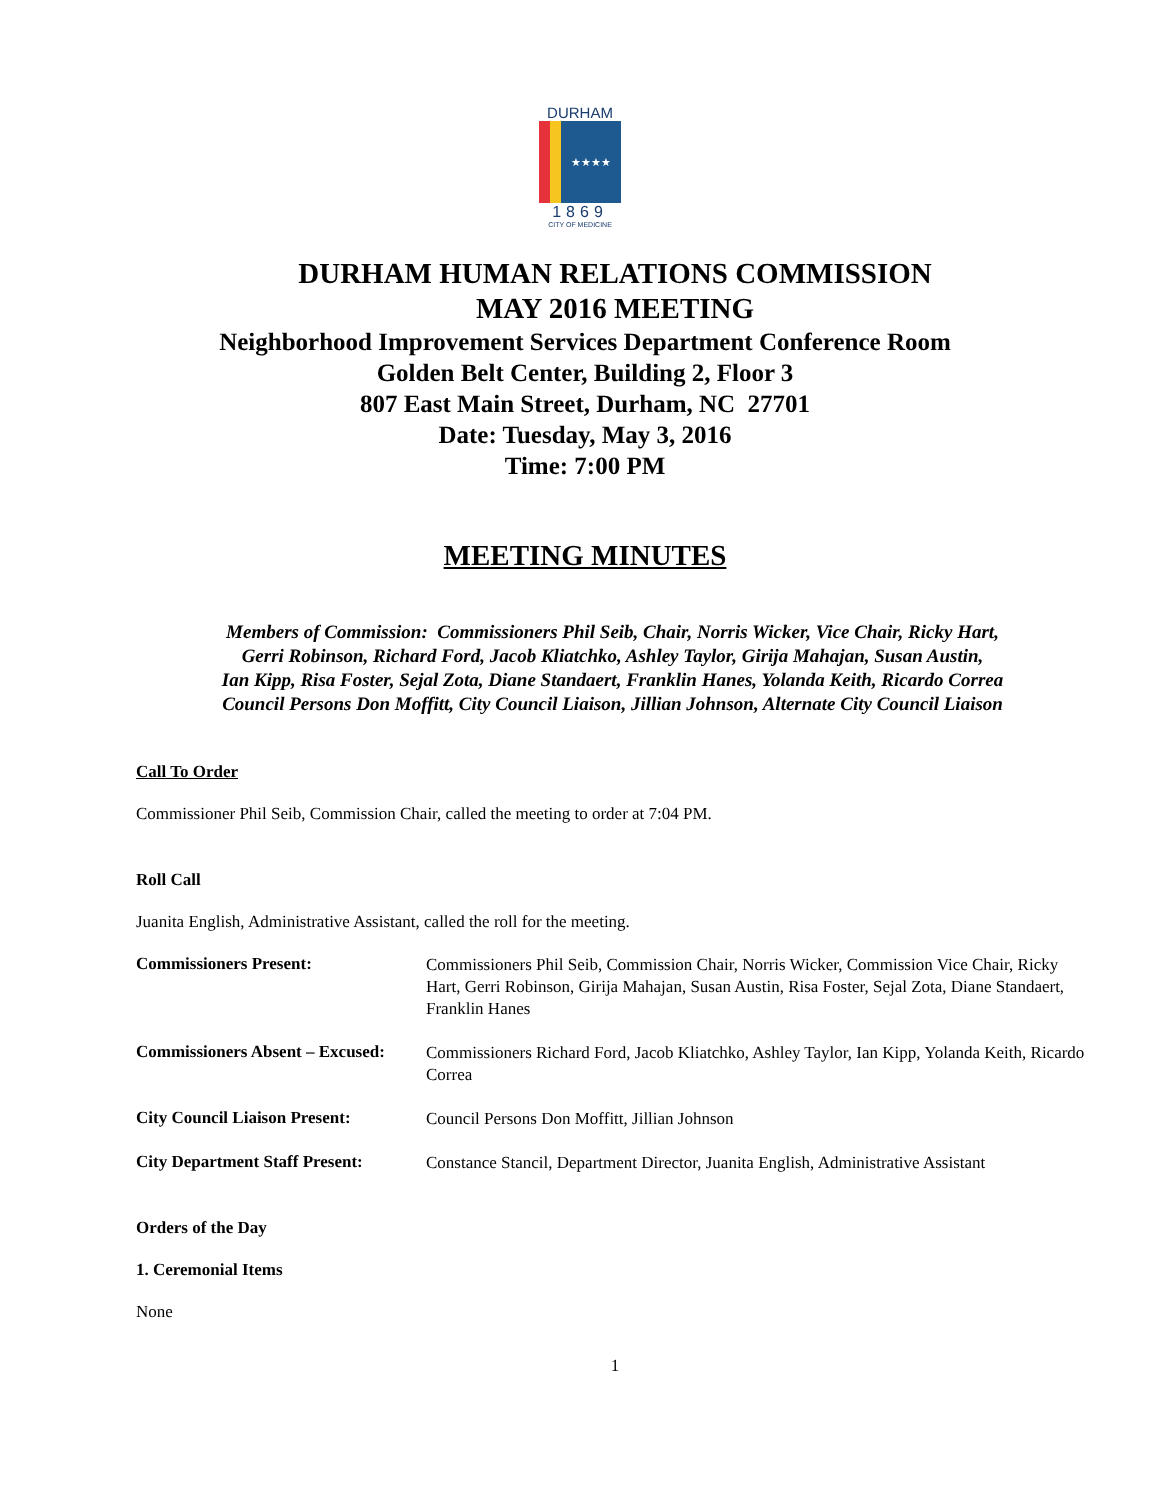DURHAM
★★★★
1869
CITY OF MEDICINE
DURHAM HUMAN RELATIONS COMMISSION
MAY 2016 MEETING
Neighborhood Improvement Services Department Conference Room
Golden Belt Center, Building 2, Floor 3
807 East Main Street, Durham, NC 27701
Date: Tuesday, May 3, 2016
Time: 7:00 PM
MEETING MINUTES
Members of Commission: Commissioners Phil Seib, Chair, Norris Wicker, Vice Chair, Ricky Hart,
Gerri Robinson, Richard Ford, Jacob Kliatchko, Ashley Taylor, Girija Mahajan, Susan Austin,
Ian Kipp, Risa Foster, Sejal Zota, Diane Standaert, Franklin Hanes, Yolanda Keith, Ricardo Correa
Council Persons Don Moffitt, City Council Liaison, Jillian Johnson, Alternate City Council Liaison
Call To Order
Commissioner Phil Seib, Commission Chair, called the meeting to order at 7:04 PM.
Roll Call
Juanita English, Administrative Assistant, called the roll for the meeting.
Commissioners Present: Commissioners Phil Seib, Commission Chair, Norris Wicker, Commission Vice Chair, Ricky Hart, Gerri Robinson, Girija Mahajan, Susan Austin, Risa Foster, Sejal Zota, Diane Standaert, Franklin Hanes
Commissioners Absent – Excused: Commissioners Richard Ford, Jacob Kliatchko, Ashley Taylor, Ian Kipp, Yolanda Keith, Ricardo Correa
City Council Liaison Present: Council Persons Don Moffitt, Jillian Johnson
City Department Staff Present: Constance Stancil, Department Director, Juanita English, Administrative Assistant
Orders of the Day
1. Ceremonial Items
None
1